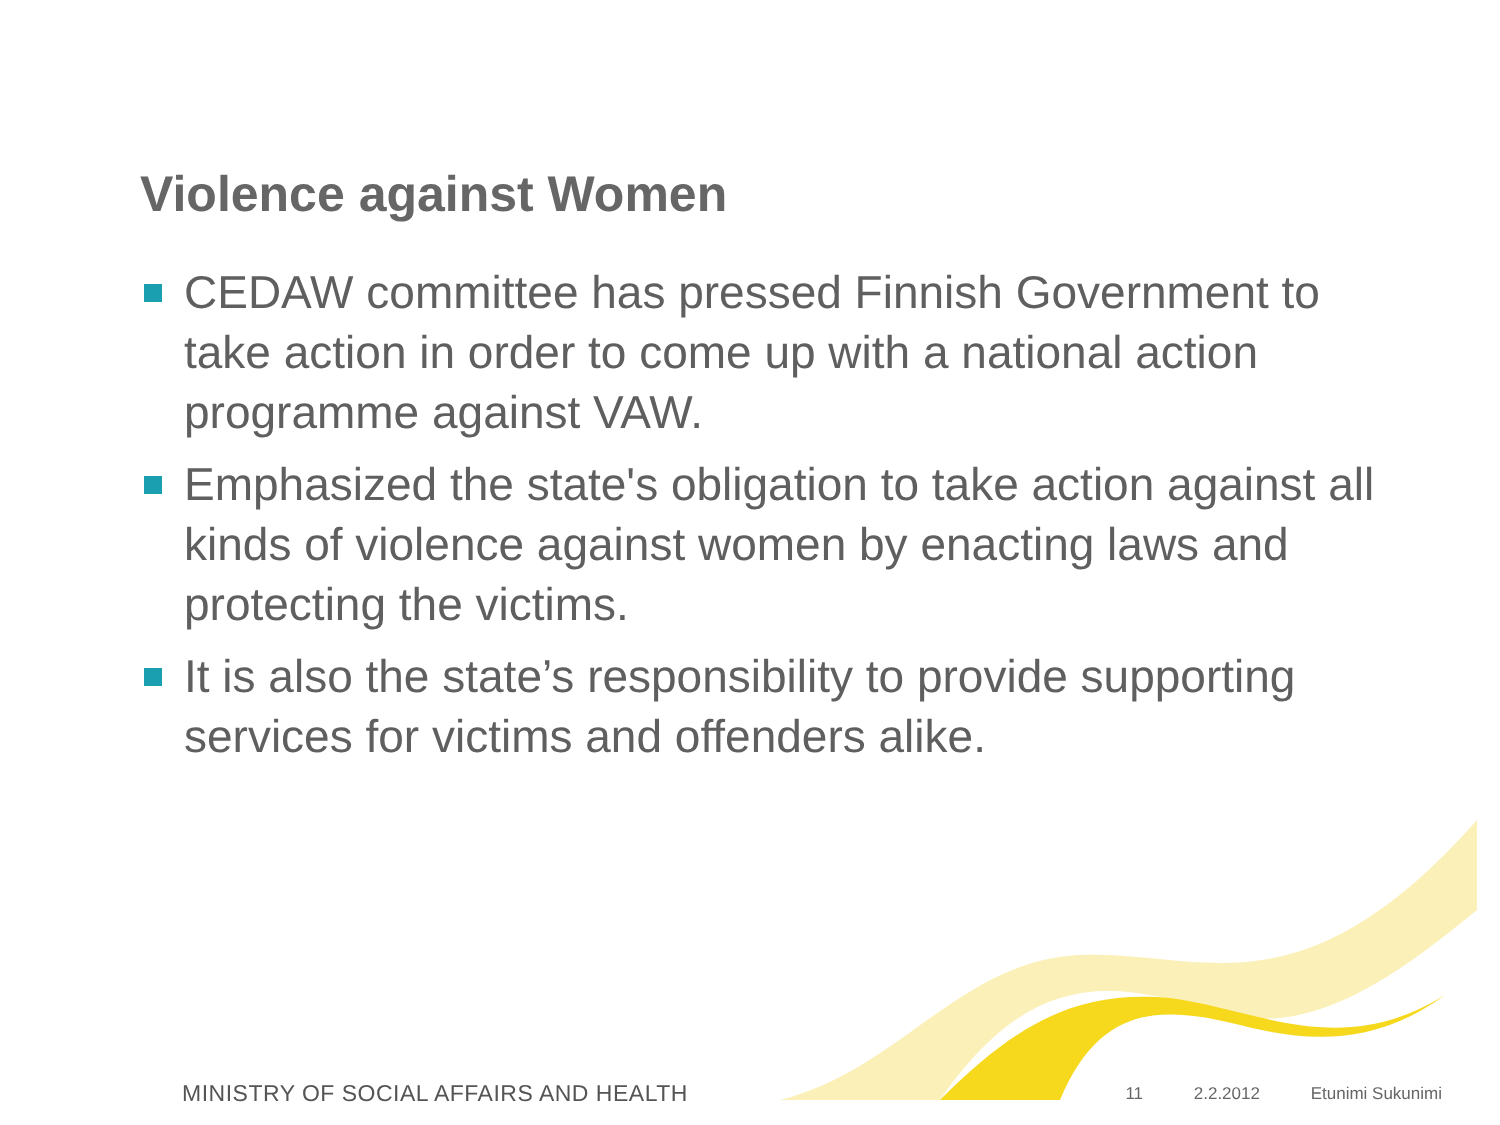Violence against Women
CEDAW committee has pressed Finnish Government to take action in order to come up with a national action programme against VAW.
Emphasized the state's obligation to take action against all kinds of violence against women by enacting laws and protecting the victims.
It is also the state’s responsibility to provide supporting services for victims and offenders alike.
MINISTRY OF SOCIAL AFFAIRS AND HEALTH
11 2.2.2012 Etunimi Sukunimi